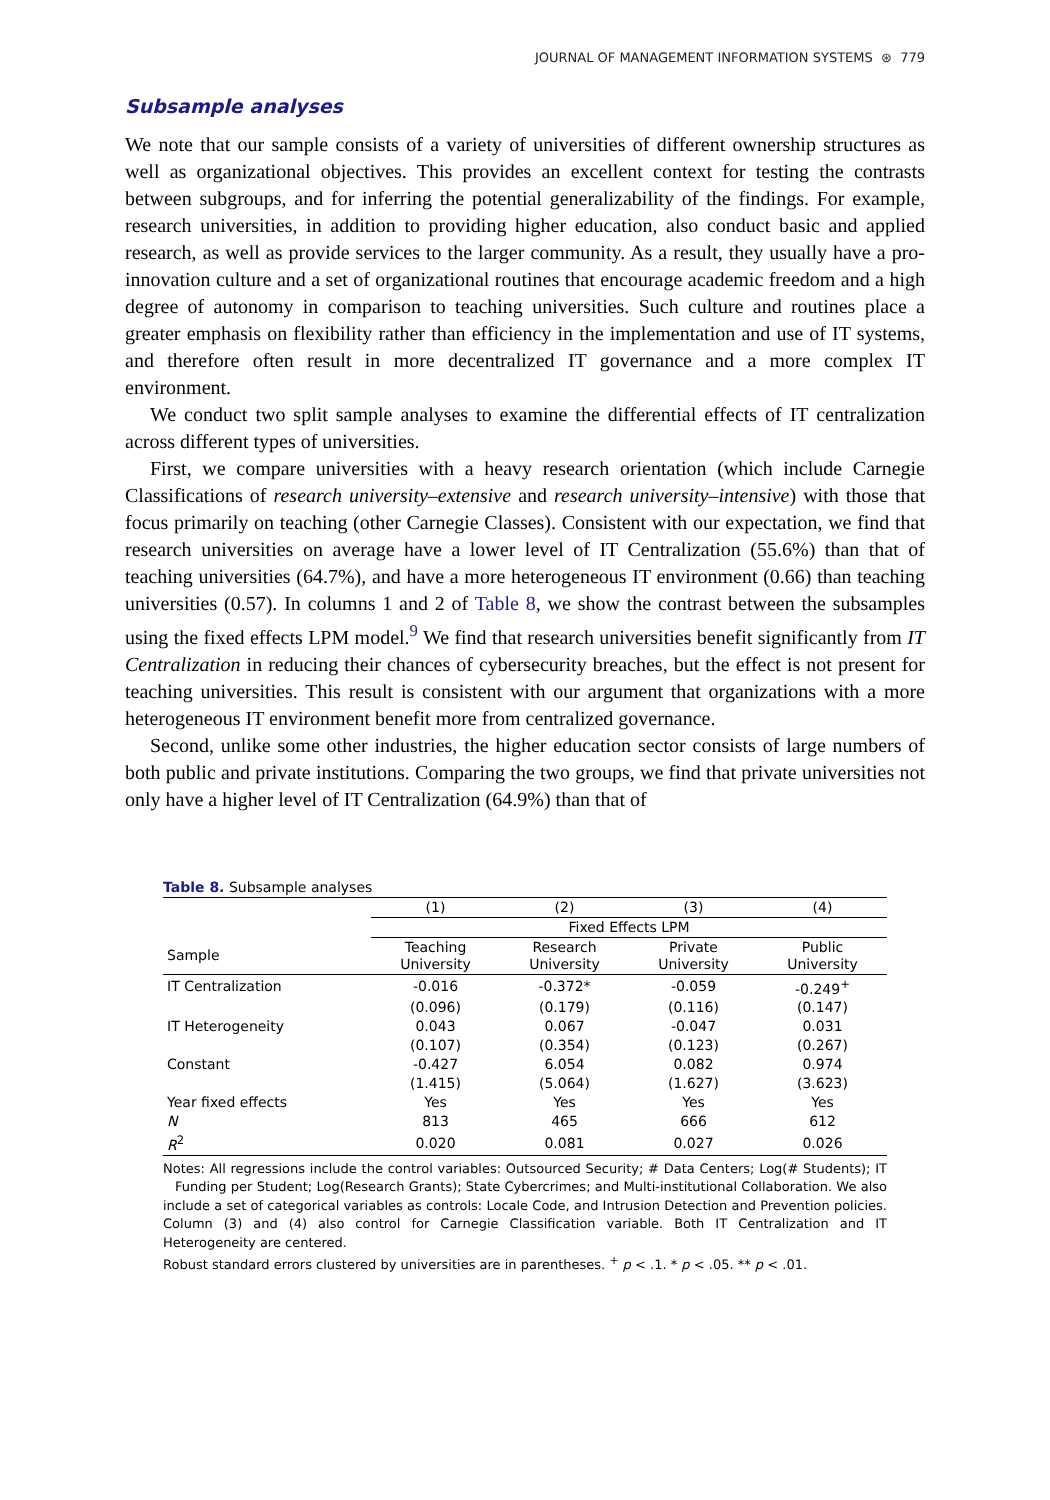JOURNAL OF MANAGEMENT INFORMATION SYSTEMS ⊛ 779
Subsample analyses
We note that our sample consists of a variety of universities of different ownership structures as well as organizational objectives. This provides an excellent context for testing the contrasts between subgroups, and for inferring the potential generalizability of the findings. For example, research universities, in addition to providing higher education, also conduct basic and applied research, as well as provide services to the larger community. As a result, they usually have a pro-innovation culture and a set of organizational routines that encourage academic freedom and a high degree of autonomy in comparison to teaching universities. Such culture and routines place a greater emphasis on flexibility rather than efficiency in the implementation and use of IT systems, and therefore often result in more decentralized IT governance and a more complex IT environment.
We conduct two split sample analyses to examine the differential effects of IT centralization across different types of universities.
First, we compare universities with a heavy research orientation (which include Carnegie Classifications of research university–extensive and research university–intensive) with those that focus primarily on teaching (other Carnegie Classes). Consistent with our expectation, we find that research universities on average have a lower level of IT Centralization (55.6%) than that of teaching universities (64.7%), and have a more heterogeneous IT environment (0.66) than teaching universities (0.57). In columns 1 and 2 of Table 8, we show the contrast between the subsamples using the fixed effects LPM model.<sup>9</sup> We find that research universities benefit significantly from IT Centralization in reducing their chances of cybersecurity breaches, but the effect is not present for teaching universities. This result is consistent with our argument that organizations with a more heterogeneous IT environment benefit more from centralized governance.
Second, unlike some other industries, the higher education sector consists of large numbers of both public and private institutions. Comparing the two groups, we find that private universities not only have a higher level of IT Centralization (64.9%) than that of
Table 8. Subsample analyses
| | (1) | (2) | (3) | (4) |
| --- | --- | --- | --- | --- |
| | Fixed Effects LPM | | | |
| Sample | Teaching University | Research University | Private University | Public University |
| IT Centralization | -0.016 | -0.372* | -0.059 | -0.249<sup>+</sup> |
| | (0.096) | (0.179) | (0.116) | (0.147) |
| IT Heterogeneity | 0.043 | 0.067 | -0.047 | 0.031 |
| | (0.107) | (0.354) | (0.123) | (0.267) |
| Constant | -0.427 | 6.054 | 0.082 | 0.974 |
| | (1.415) | (5.064) | (1.627) | (3.623) |
| Year fixed effects | Yes | Yes | Yes | Yes |
| N | 813 | 465 | 666 | 612 |
| R<sup>2</sup> | 0.020 | 0.081 | 0.027 | 0.026 |
Notes: All regressions include the control variables: Outsourced Security; # Data Centers; Log(# Students); IT Funding per Student; Log(Research Grants); State Cybercrimes; and Multi-institutional Collaboration. We also include a set of categorical variables as controls: Locale Code, and Intrusion Detection and Prevention policies. Column (3) and (4) also control for Carnegie Classification variable. Both IT Centralization and IT Heterogeneity are centered.
Robust standard errors clustered by universities are in parentheses. <sup>+</sup> p < .1. * p < .05. ** p < .01.